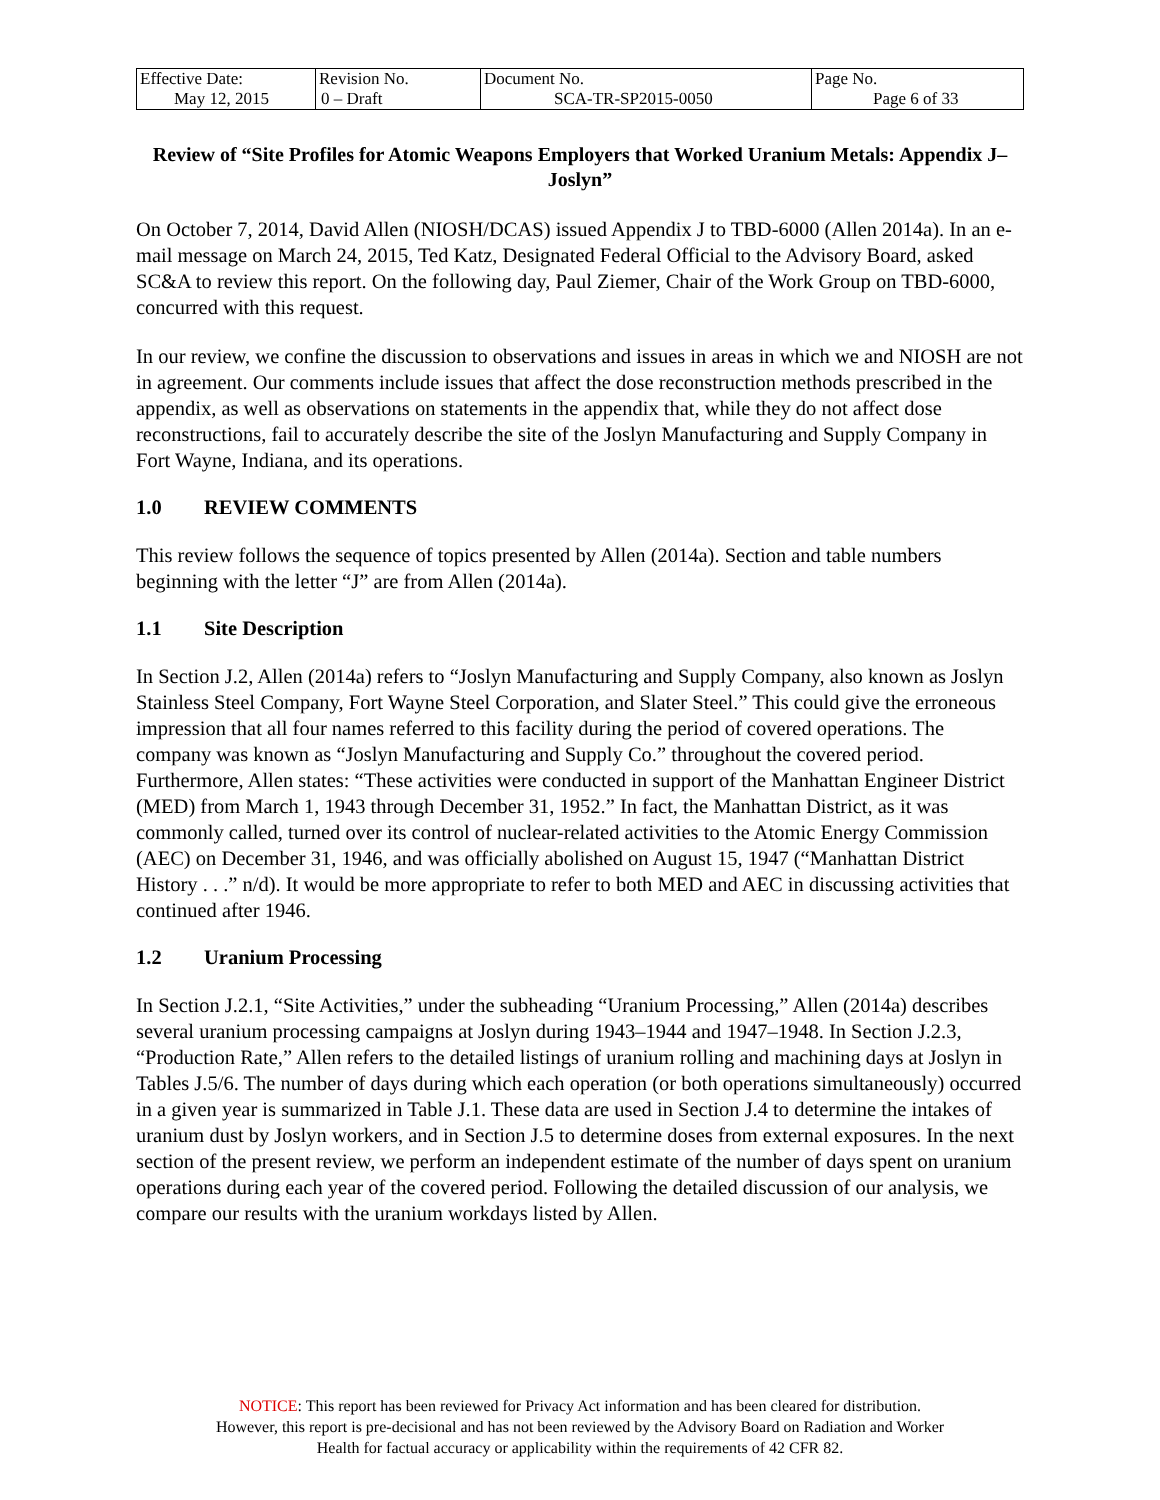| Effective Date: May 12, 2015 | Revision No. 0 – Draft | Document No. SCA-TR-SP2015-0050 | Page No. Page 6 of 33 |
Review of “Site Profiles for Atomic Weapons Employers that Worked Uranium Metals: Appendix J–Joslyn”
On October 7, 2014, David Allen (NIOSH/DCAS) issued Appendix J to TBD-6000 (Allen 2014a). In an e-mail message on March 24, 2015, Ted Katz, Designated Federal Official to the Advisory Board, asked SC&A to review this report. On the following day, Paul Ziemer, Chair of the Work Group on TBD-6000, concurred with this request.
In our review, we confine the discussion to observations and issues in areas in which we and NIOSH are not in agreement. Our comments include issues that affect the dose reconstruction methods prescribed in the appendix, as well as observations on statements in the appendix that, while they do not affect dose reconstructions, fail to accurately describe the site of the Joslyn Manufacturing and Supply Company in Fort Wayne, Indiana, and its operations.
1.0 REVIEW COMMENTS
This review follows the sequence of topics presented by Allen (2014a). Section and table numbers beginning with the letter “J” are from Allen (2014a).
1.1 Site Description
In Section J.2, Allen (2014a) refers to “Joslyn Manufacturing and Supply Company, also known as Joslyn Stainless Steel Company, Fort Wayne Steel Corporation, and Slater Steel.” This could give the erroneous impression that all four names referred to this facility during the period of covered operations. The company was known as “Joslyn Manufacturing and Supply Co.” throughout the covered period. Furthermore, Allen states: “These activities were conducted in support of the Manhattan Engineer District (MED) from March 1, 1943 through December 31, 1952.” In fact, the Manhattan District, as it was commonly called, turned over its control of nuclear-related activities to the Atomic Energy Commission (AEC) on December 31, 1946, and was officially abolished on August 15, 1947 (“Manhattan District History . . .” n/d). It would be more appropriate to refer to both MED and AEC in discussing activities that continued after 1946.
1.2 Uranium Processing
In Section J.2.1, “Site Activities,” under the subheading “Uranium Processing,” Allen (2014a) describes several uranium processing campaigns at Joslyn during 1943–1944 and 1947–1948. In Section J.2.3, “Production Rate,” Allen refers to the detailed listings of uranium rolling and machining days at Joslyn in Tables J.5/6. The number of days during which each operation (or both operations simultaneously) occurred in a given year is summarized in Table J.1. These data are used in Section J.4 to determine the intakes of uranium dust by Joslyn workers, and in Section J.5 to determine doses from external exposures. In the next section of the present review, we perform an independent estimate of the number of days spent on uranium operations during each year of the covered period. Following the detailed discussion of our analysis, we compare our results with the uranium workdays listed by Allen.
NOTICE: This report has been reviewed for Privacy Act information and has been cleared for distribution.
However, this report is pre-decisional and has not been reviewed by the Advisory Board on Radiation and Worker
Health for factual accuracy or applicability within the requirements of 42 CFR 82.